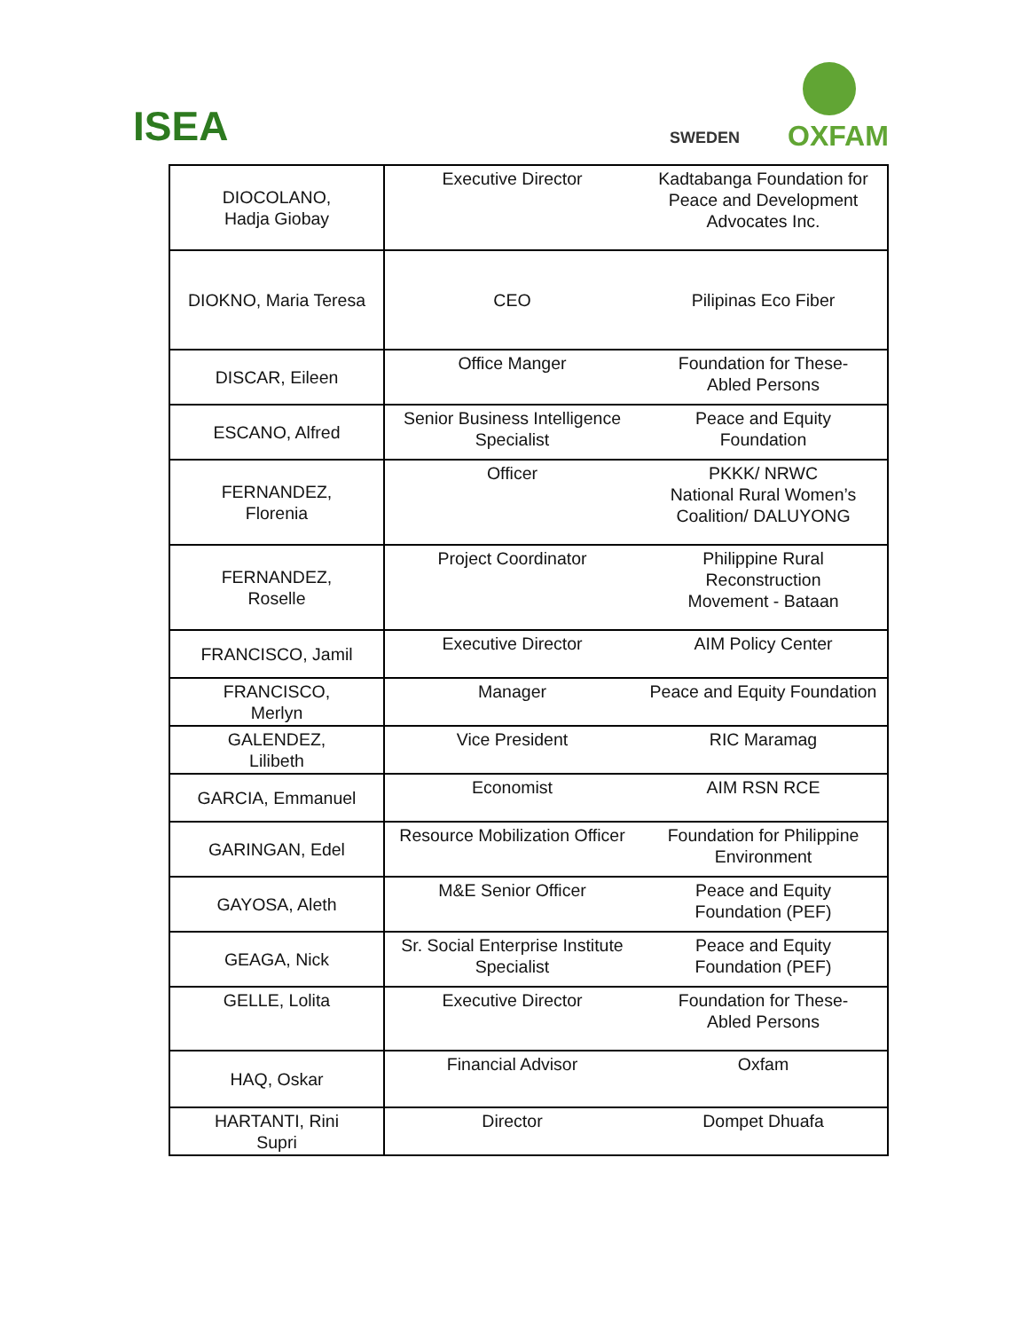ISEA SWEDEN OXFAM
| DIOCOLANO, Hadja Giobay | Executive Director | Kadtabanga Foundation for Peace and Development Advocates Inc. |
| DIOKNO, Maria Teresa | CEO | Pilipinas Eco Fiber |
| DISCAR, Eileen | Office Manger | Foundation for These- Abled Persons |
| ESCANO, Alfred | Senior Business Intelligence Specialist | Peace and Equity Foundation |
| FERNANDEZ, Florenia | Officer | PKKK/ NRWC National Rural Women’s Coalition/ DALUYONG |
| FERNANDEZ, Roselle | Project Coordinator | Philippine Rural Reconstruction Movement - Bataan |
| FRANCISCO, Jamil | Executive Director | AIM Policy Center |
| FRANCISCO, Merlyn | Manager | Peace and Equity Foundation |
| GALENDEZ, Lilibeth | Vice President | RIC Maramag |
| GARCIA, Emmanuel | Economist | AIM RSN RCE |
| GARINGAN, Edel | Resource Mobilization Officer | Foundation for Philippine Environment |
| GAYOSA, Aleth | M&E Senior Officer | Peace and Equity Foundation (PEF) |
| GEAGA, Nick | Sr. Social Enterprise Institute Specialist | Peace and Equity Foundation (PEF) |
| GELLE, Lolita | Executive Director | Foundation for These- Abled Persons |
| HAQ, Oskar | Financial Advisor | Oxfam |
| HARTANTI, Rini Supri | Director | Dompet Dhuafa |